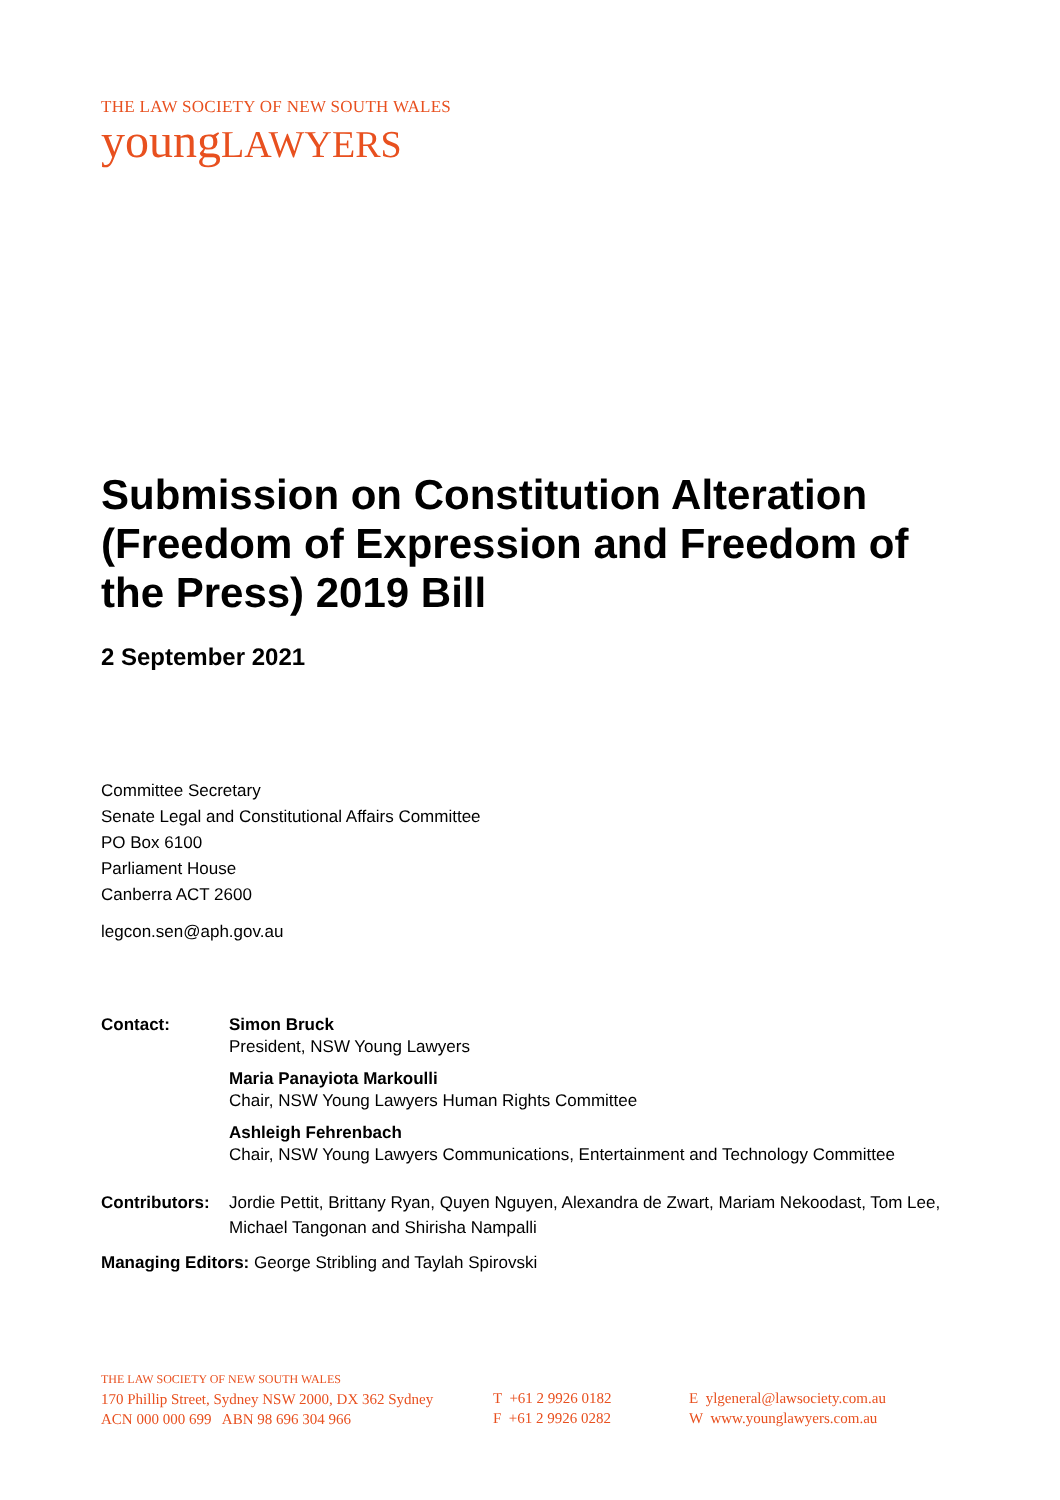THE LAW SOCIETY OF NEW SOUTH WALES
youngLAWYERS
Submission on Constitution Alteration (Freedom of Expression and Freedom of the Press) 2019 Bill
2 September 2021
Committee Secretary
Senate Legal and Constitutional Affairs Committee
PO Box 6100
Parliament House
Canberra ACT 2600
legcon.sen@aph.gov.au
Contact: Simon Bruck
President, NSW Young Lawyers
Maria Panayiota Markoulli
Chair, NSW Young Lawyers Human Rights Committee
Ashleigh Fehrenbach
Chair, NSW Young Lawyers Communications, Entertainment and Technology Committee
Contributors:
Jordie Pettit, Brittany Ryan, Quyen Nguyen, Alexandra de Zwart, Mariam Nekoodast, Tom Lee, Michael Tangonan and Shirisha Nampalli
Managing Editors: George Stribling and Taylah Spirovski
THE LAW SOCIETY OF NEW SOUTH WALES
170 Phillip Street, Sydney NSW 2000, DX 362 Sydney
ACN 000 000 699 ABN 98 696 304 966
T +61 2 9926 0182
F +61 2 9926 0282
E ylgeneral@lawsociety.com.au
W www.younglawyers.com.au